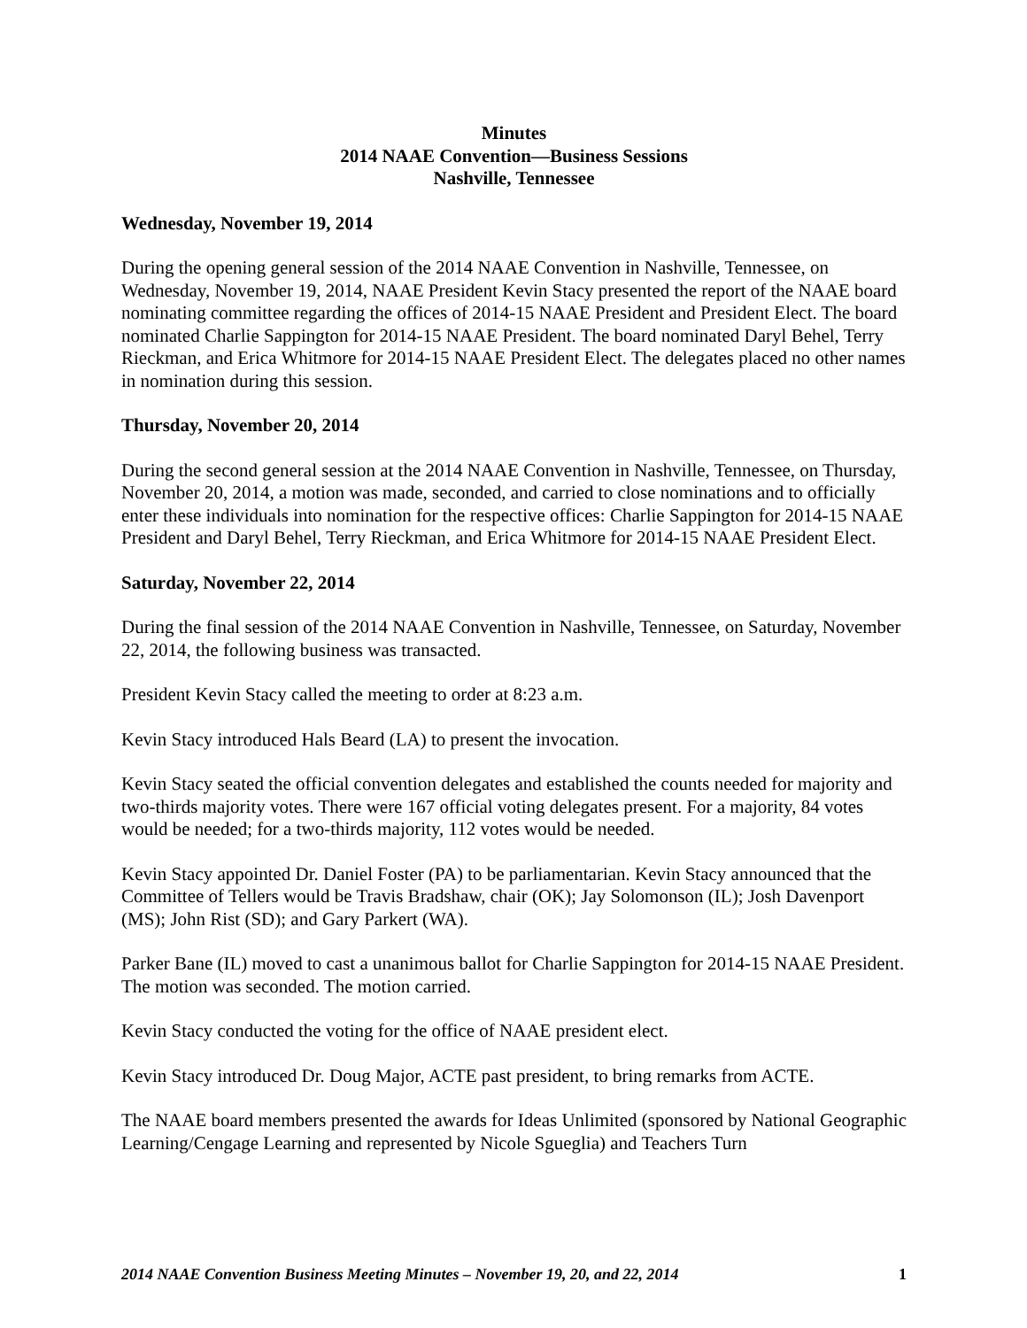Minutes
2014 NAAE Convention—Business Sessions
Nashville, Tennessee
Wednesday, November 19, 2014
During the opening general session of the 2014 NAAE Convention in Nashville, Tennessee, on Wednesday, November 19, 2014, NAAE President Kevin Stacy presented the report of the NAAE board nominating committee regarding the offices of 2014-15 NAAE President and President Elect. The board nominated Charlie Sappington for 2014-15 NAAE President. The board nominated Daryl Behel, Terry Rieckman, and Erica Whitmore for 2014-15 NAAE President Elect. The delegates placed no other names in nomination during this session.
Thursday, November 20, 2014
During the second general session at the 2014 NAAE Convention in Nashville, Tennessee, on Thursday, November 20, 2014, a motion was made, seconded, and carried to close nominations and to officially enter these individuals into nomination for the respective offices: Charlie Sappington for 2014-15 NAAE President and Daryl Behel, Terry Rieckman, and Erica Whitmore for 2014-15 NAAE President Elect.
Saturday, November 22, 2014
During the final session of the 2014 NAAE Convention in Nashville, Tennessee, on Saturday, November 22, 2014, the following business was transacted.
President Kevin Stacy called the meeting to order at 8:23 a.m.
Kevin Stacy introduced Hals Beard (LA) to present the invocation.
Kevin Stacy seated the official convention delegates and established the counts needed for majority and two-thirds majority votes. There were 167 official voting delegates present. For a majority, 84 votes would be needed; for a two-thirds majority, 112 votes would be needed.
Kevin Stacy appointed Dr. Daniel Foster (PA) to be parliamentarian. Kevin Stacy announced that the Committee of Tellers would be Travis Bradshaw, chair (OK); Jay Solomonson (IL); Josh Davenport (MS); John Rist (SD); and Gary Parkert (WA).
Parker Bane (IL) moved to cast a unanimous ballot for Charlie Sappington for 2014-15 NAAE President. The motion was seconded. The motion carried.
Kevin Stacy conducted the voting for the office of NAAE president elect.
Kevin Stacy introduced Dr. Doug Major, ACTE past president, to bring remarks from ACTE.
The NAAE board members presented the awards for Ideas Unlimited (sponsored by National Geographic Learning/Cengage Learning and represented by Nicole Sgueglia) and Teachers Turn
2014 NAAE Convention Business Meeting Minutes – November 19, 20, and 22, 2014 1